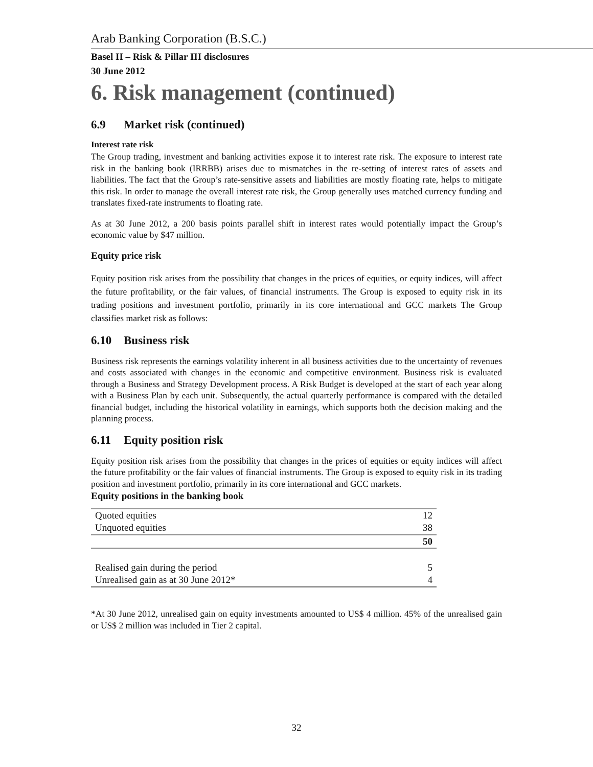Arab Banking Corporation (B.S.C.)
Basel II – Risk & Pillar III disclosures
30 June 2012
6. Risk management (continued)
6.9 Market risk (continued)
Interest rate risk
The Group trading, investment and banking activities expose it to interest rate risk. The exposure to interest rate risk in the banking book (IRRBB) arises due to mismatches in the re-setting of interest rates of assets and liabilities. The fact that the Group’s rate-sensitive assets and liabilities are mostly floating rate, helps to mitigate this risk. In order to manage the overall interest rate risk, the Group generally uses matched currency funding and translates fixed-rate instruments to floating rate.
As at 30 June 2012, a 200 basis points parallel shift in interest rates would potentially impact the Group’s economic value by $47 million.
Equity price risk
Equity position risk arises from the possibility that changes in the prices of equities, or equity indices, will affect the future profitability, or the fair values, of financial instruments. The Group is exposed to equity risk in its trading positions and investment portfolio, primarily in its core international and GCC markets The Group classifies market risk as follows:
6.10 Business risk
Business risk represents the earnings volatility inherent in all business activities due to the uncertainty of revenues and costs associated with changes in the economic and competitive environment. Business risk is evaluated through a Business and Strategy Development process. A Risk Budget is developed at the start of each year along with a Business Plan by each unit. Subsequently, the actual quarterly performance is compared with the detailed financial budget, including the historical volatility in earnings, which supports both the decision making and the planning process.
6.11 Equity position risk
Equity position risk arises from the possibility that changes in the prices of equities or equity indices will affect the future profitability or the fair values of financial instruments. The Group is exposed to equity risk in its trading position and investment portfolio, primarily in its core international and GCC markets.
Equity positions in the banking book
| Quoted equities | 12 |
| Unquoted equities | 38 |
| | 50 |
| Realised gain during the period | 5 |
| Unrealised gain as at 30 June 2012* | 4 |
*At 30 June 2012, unrealised gain on equity investments amounted to US$ 4 million. 45% of the unrealised gain or US$ 2 million was included in Tier 2 capital.
32